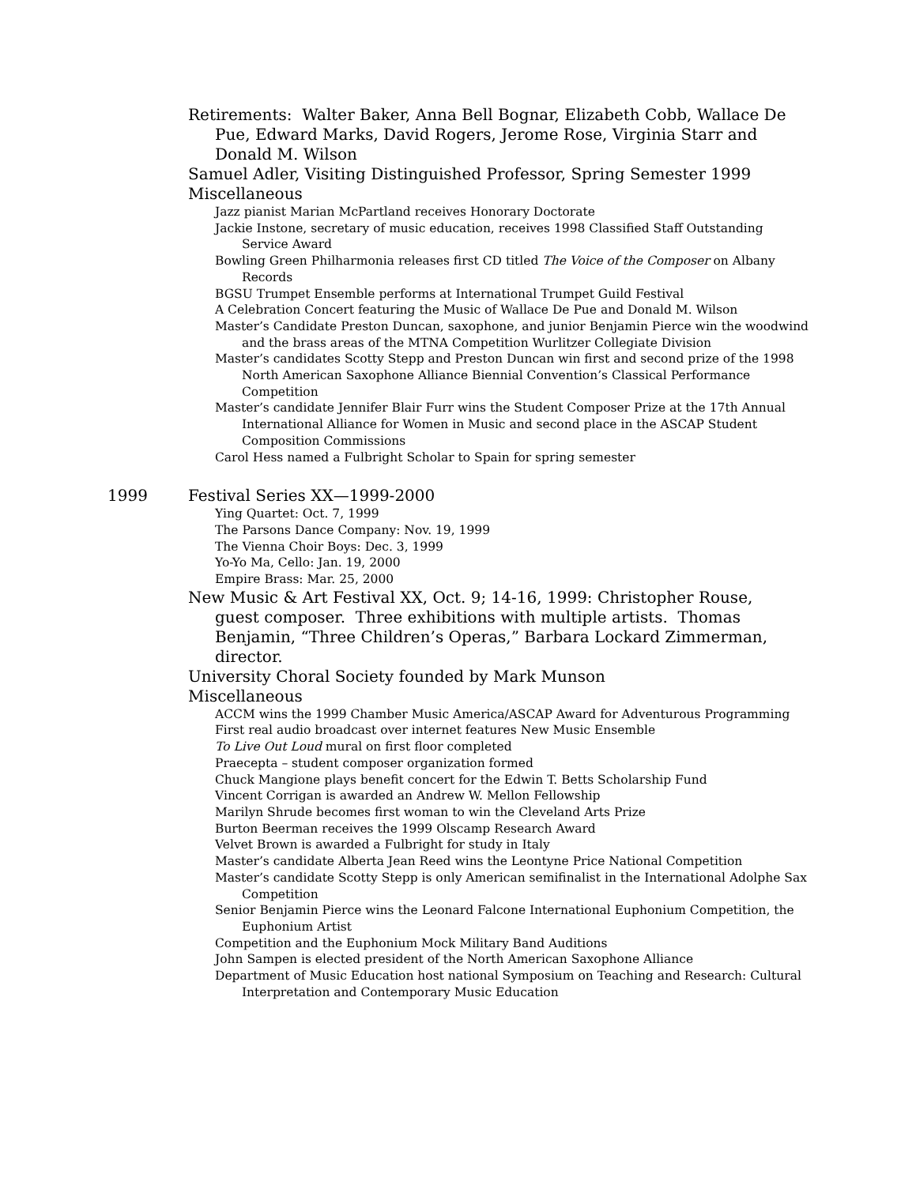Retirements: Walter Baker, Anna Bell Bognar, Elizabeth Cobb, Wallace De Pue, Edward Marks, David Rogers, Jerome Rose, Virginia Starr and Donald M. Wilson
Samuel Adler, Visiting Distinguished Professor, Spring Semester 1999
Miscellaneous
Jazz pianist Marian McPartland receives Honorary Doctorate
Jackie Instone, secretary of music education, receives 1998 Classified Staff Outstanding Service Award
Bowling Green Philharmonia releases first CD titled The Voice of the Composer on Albany Records
BGSU Trumpet Ensemble performs at International Trumpet Guild Festival
A Celebration Concert featuring the Music of Wallace De Pue and Donald M. Wilson
Master’s Candidate Preston Duncan, saxophone, and junior Benjamin Pierce win the woodwind and the brass areas of the MTNA Competition Wurlitzer Collegiate Division
Master’s candidates Scotty Stepp and Preston Duncan win first and second prize of the 1998 North American Saxophone Alliance Biennial Convention’s Classical Performance Competition
Master’s candidate Jennifer Blair Furr wins the Student Composer Prize at the 17th Annual International Alliance for Women in Music and second place in the ASCAP Student Composition Commissions
Carol Hess named a Fulbright Scholar to Spain for spring semester
1999 Festival Series XX—1999-2000
Ying Quartet: Oct. 7, 1999
The Parsons Dance Company: Nov. 19, 1999
The Vienna Choir Boys: Dec. 3, 1999
Yo-Yo Ma, Cello: Jan. 19, 2000
Empire Brass: Mar. 25, 2000
New Music & Art Festival XX, Oct. 9; 14-16, 1999: Christopher Rouse, guest composer. Three exhibitions with multiple artists. Thomas Benjamin, “Three Children’s Operas,” Barbara Lockard Zimmerman, director.
University Choral Society founded by Mark Munson
Miscellaneous
ACCM wins the 1999 Chamber Music America/ASCAP Award for Adventurous Programming
First real audio broadcast over internet features New Music Ensemble
To Live Out Loud mural on first floor completed
Praecepta – student composer organization formed
Chuck Mangione plays benefit concert for the Edwin T. Betts Scholarship Fund
Vincent Corrigan is awarded an Andrew W. Mellon Fellowship
Marilyn Shrude becomes first woman to win the Cleveland Arts Prize
Burton Beerman receives the 1999 Olscamp Research Award
Velvet Brown is awarded a Fulbright for study in Italy
Master’s candidate Alberta Jean Reed wins the Leontyne Price National Competition
Master’s candidate Scotty Stepp is only American semifinalist in the International Adolphe Sax Competition
Senior Benjamin Pierce wins the Leonard Falcone International Euphonium Competition, the Euphonium Artist
Competition and the Euphonium Mock Military Band Auditions
John Sampen is elected president of the North American Saxophone Alliance
Department of Music Education host national Symposium on Teaching and Research: Cultural Interpretation and Contemporary Music Education